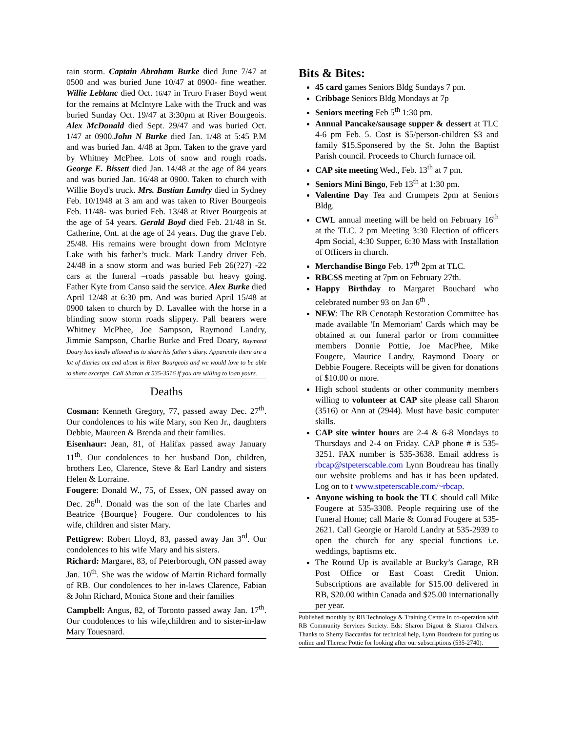rain storm. Captain Abraham Burke died June 7/47 at 0500 and was buried June 10/47 at 0900- fine weather. Willie Leblanc died Oct. 16/47 in Truro Fraser Boyd went for the remains at McIntyre Lake with the Truck and was buried Sunday Oct. 19/47 at 3:30pm at River Bourgeois. Alex McDonald died Sept. 29/47 and was buried Oct. 1/47 at 0900.John N Burke died Jan. 1/48 at 5:45 P.M and was buried Jan. 4/48 at 3pm. Taken to the grave yard by Whitney McPhee. Lots of snow and rough roads. George E. Bissett died Jan. 14/48 at the age of 84 years and was buried Jan. 16/48 at 0900. Taken to church with Willie Boyd's truck. Mrs. Bastian Landry died in Sydney Feb. 10/1948 at 3 am and was taken to River Bourgeois Feb. 11/48- was buried Feb. 13/48 at River Bourgeois at the age of 54 years. Gerald Boyd died Feb. 21/48 in St. Catherine, Ont. at the age of 24 years. Dug the grave Feb. 25/48. His remains were brought down from McIntyre Lake with his father’s truck. Mark Landry driver Feb. 24/48 in a snow storm and was buried Feb 26(?27) -22 cars at the funeral –roads passable but heavy going. Father Kyte from Canso said the service. Alex Burke died April 12/48 at 6:30 pm. And was buried April 15/48 at 0900 taken to church by D. Lavallee with the horse in a blinding snow storm roads slippery. Pall bearers were Whitney McPhee, Joe Sampson, Raymond Landry, Jimmie Sampson, Charlie Burke and Fred Doary, Raymond Doary has kindly allowed us to share his father’s diary. Apparently there are a lot of diaries out and about in River Bourgeois and we would love to be able to share excerpts. Call Sharon at 535-3516 if you are willing to loan yours.
Deaths
Cosman: Kenneth Gregory, 77, passed away Dec. 27<sup>th</sup>. Our condolences to his wife Mary, son Ken Jr., daughters Debbie, Maureen & Brenda and their families.
Eisenhaur: Jean, 81, of Halifax passed away January 11<sup>th</sup>. Our condolences to her husband Don, children, brothers Leo, Clarence, Steve & Earl Landry and sisters Helen & Lorraine.
Fougere: Donald W., 75, of Essex, ON passed away on Dec. 26<sup>th</sup>. Donald was the son of the late Charles and Beatrice {Bourque} Fougere. Our condolences to his wife, children and sister Mary.
Pettigrew: Robert Lloyd, 83, passed away Jan 3<sup>rd</sup>. Our condolences to his wife Mary and his sisters.
Richard: Margaret, 83, of Peterborough, ON passed away Jan. 10<sup>th</sup>. She was the widow of Martin Richard formally of RB. Our condolences to her in-laws Clarence, Fabian & John Richard, Monica Stone and their families
Campbell: Angus, 82, of Toronto passed away Jan. 17<sup>th</sup>. Our condolences to his wife,children and to sister-in-law Mary Touesnard.
Bits & Bites:
45 card games Seniors Bldg Sundays 7 pm.
Cribbage Seniors Bldg Mondays at 7p
Seniors meeting Feb 5<sup>th</sup> 1:30 pm.
Annual Pancake/sausage supper & dessert at TLC 4-6 pm Feb. 5. Cost is $5/person-children $3 and family $15.Sponsered by the St. John the Baptist Parish council. Proceeds to Church furnace oil.
CAP site meeting Wed., Feb. 13<sup>th</sup> at 7 pm.
Seniors Mini Bingo, Feb 13<sup>th</sup> at 1:30 pm.
Valentine Day Tea and Crumpets 2pm at Seniors Bldg.
CWL annual meeting will be held on February 16<sup>th</sup> at the TLC. 2 pm Meeting 3:30 Election of officers 4pm Social, 4:30 Supper, 6:30 Mass with Installation of Officers in church.
Merchandise Bingo Feb. 17<sup>th</sup> 2pm at TLC.
RBCSS meeting at 7pm on February 27th.
Happy Birthday to Margaret Bouchard who celebrated number 93 on Jan 6<sup>th</sup> .
NEW: The RB Cenotaph Restoration Committee has made available 'In Memoriam' Cards which may be obtained at our funeral parlor or from committee members Donnie Pottie, Joe MacPhee, Mike Fougere, Maurice Landry, Raymond Doary or Debbie Fougere. Receipts will be given for donations of $10.00 or more.
High school students or other community members willing to volunteer at CAP site please call Sharon (3516) or Ann at (2944). Must have basic computer skills.
CAP site winter hours are 2-4 & 6-8 Mondays to Thursdays and 2-4 on Friday. CAP phone # is 535-3251. FAX number is 535-3638. Email address is rbcap@stpeterscable.com Lynn Boudreau has finally our website problems and has it has been updated. Log on to t www.stpeterscable.com/~rbcap.
Anyone wishing to book the TLC should call Mike Fougere at 535-3308. People requiring use of the Funeral Home; call Marie & Conrad Fougere at 535-2621. Call Georgie or Harold Landry at 535-2939 to open the church for any special functions i.e. weddings, baptisms etc.
The Round Up is available at Bucky’s Garage, RB Post Office or East Coast Credit Union. Subscriptions are available for $15.00 delivered in RB, $20.00 within Canada and $25.00 internationally per year.
Published monthly by RB Technology & Training Centre in co-operation with RB Community Services Society. Eds: Sharon Digout & Sharon Chilvers. Thanks to Sherry Baccardax for technical help, Lynn Boudreau for putting us online and Therese Pottie for looking after our subscriptions (535-2740).